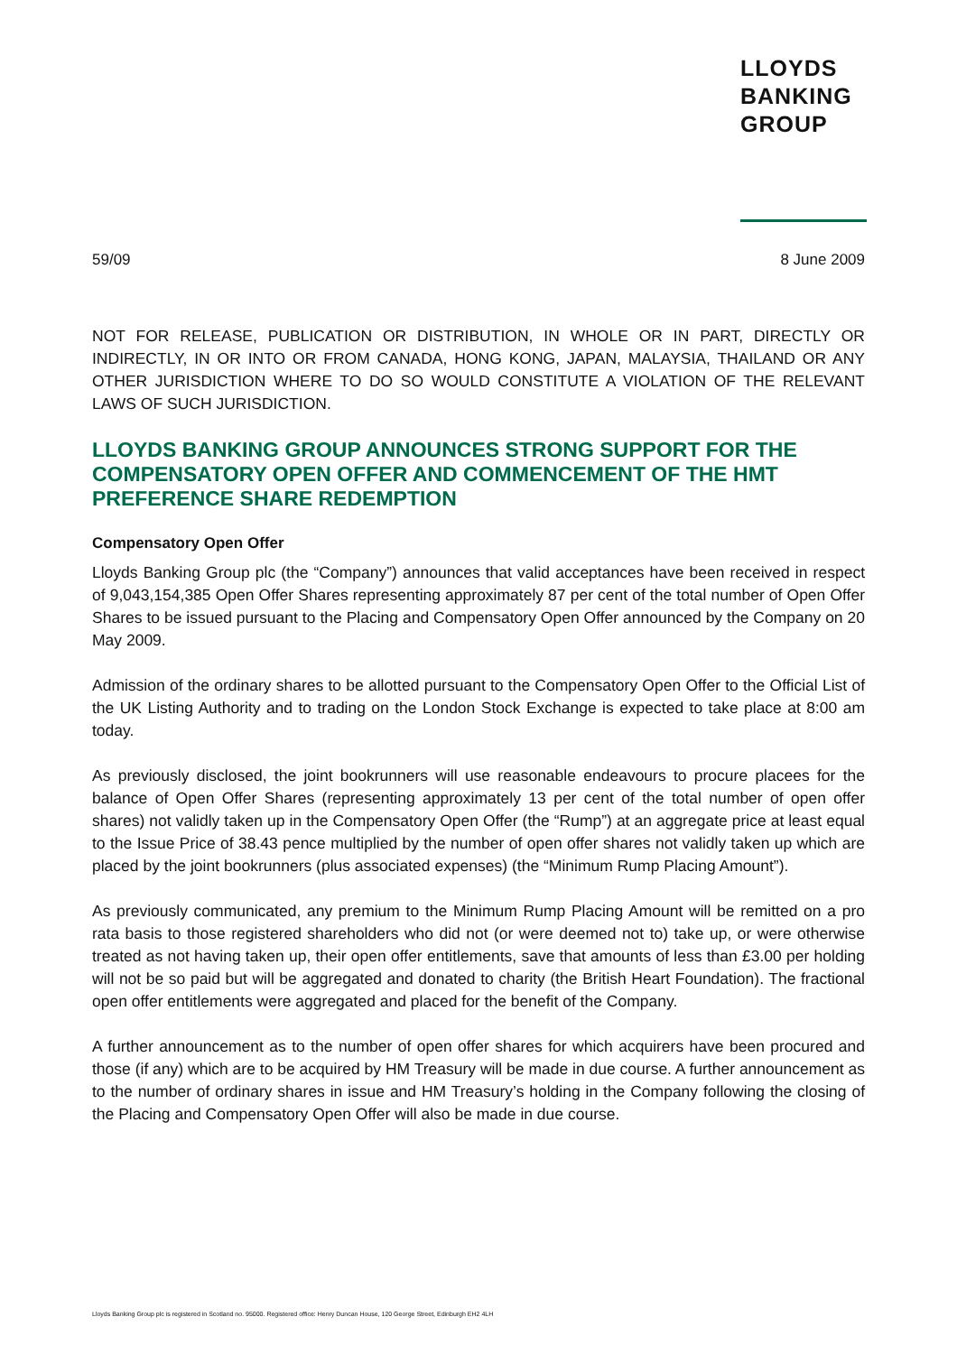LLOYDS
BANKING
GROUP
59/09 8 June 2009
NOT FOR RELEASE, PUBLICATION OR DISTRIBUTION, IN WHOLE OR IN PART, DIRECTLY OR INDIRECTLY, IN OR INTO OR FROM CANADA, HONG KONG, JAPAN, MALAYSIA, THAILAND OR ANY OTHER JURISDICTION WHERE TO DO SO WOULD CONSTITUTE A VIOLATION OF THE RELEVANT LAWS OF SUCH JURISDICTION.
LLOYDS BANKING GROUP ANNOUNCES STRONG SUPPORT FOR THE COMPENSATORY OPEN OFFER AND COMMENCEMENT OF THE HMT PREFERENCE SHARE REDEMPTION
Compensatory Open Offer
Lloyds Banking Group plc (the “Company”) announces that valid acceptances have been received in respect of 9,043,154,385 Open Offer Shares representing approximately 87 per cent of the total number of Open Offer Shares to be issued pursuant to the Placing and Compensatory Open Offer announced by the Company on 20 May 2009.
Admission of the ordinary shares to be allotted pursuant to the Compensatory Open Offer to the Official List of the UK Listing Authority and to trading on the London Stock Exchange is expected to take place at 8:00 am today.
As previously disclosed, the joint bookrunners will use reasonable endeavours to procure placees for the balance of Open Offer Shares (representing approximately 13 per cent of the total number of open offer shares) not validly taken up in the Compensatory Open Offer (the “Rump”) at an aggregate price at least equal to the Issue Price of 38.43 pence multiplied by the number of open offer shares not validly taken up which are placed by the joint bookrunners (plus associated expenses) (the “Minimum Rump Placing Amount”).
As previously communicated, any premium to the Minimum Rump Placing Amount will be remitted on a pro rata basis to those registered shareholders who did not (or were deemed not to) take up, or were otherwise treated as not having taken up, their open offer entitlements, save that amounts of less than £3.00 per holding will not be so paid but will be aggregated and donated to charity (the British Heart Foundation). The fractional open offer entitlements were aggregated and placed for the benefit of the Company.
A further announcement as to the number of open offer shares for which acquirers have been procured and those (if any) which are to be acquired by HM Treasury will be made in due course. A further announcement as to the number of ordinary shares in issue and HM Treasury’s holding in the Company following the closing of the Placing and Compensatory Open Offer will also be made in due course.
Lloyds Banking Group plc is registered in Scotland no. 95000. Registered office: Henry Duncan House, 120 George Street, Edinburgh EH2 4LH